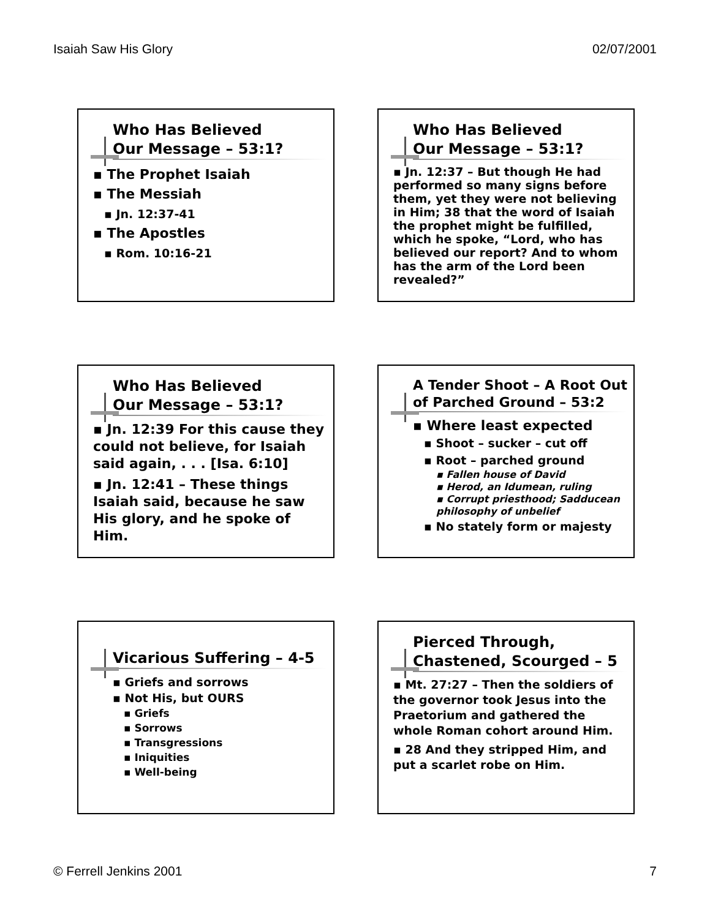Isaiah Saw His Glory 02/07/2001
Who Has Believed
Our Message – 53:1?
▪ The Prophet Isaiah
▪ The Messiah
▪ Jn. 12:37-41
▪ The Apostles
▪ Rom. 10:16-21
Who Has Believed
Our Message – 53:1?
▪ Jn. 12:37 – But though He had performed so many signs before them, yet they were not believing in Him; 38 that the word of Isaiah the prophet might be fulfilled, which he spoke, “Lord, who has believed our report? And to whom has the arm of the Lord been revealed?”
Who Has Believed
Our Message – 53:1?
▪ Jn. 12:39 For this cause they could not believe, for Isaiah said again, . . . [Isa. 6:10]
▪ Jn. 12:41 – These things Isaiah said, because he saw His glory, and he spoke of Him.
A Tender Shoot – A Root Out of Parched Ground – 53:2
▪ Where least expected
▪ Shoot – sucker – cut off
▪ Root – parched ground
▪ Fallen house of David
▪ Herod, an Idumean, ruling
▪ Corrupt priesthood; Sadducean philosophy of unbelief
▪ No stately form or majesty
Vicarious Suffering – 4-5
▪ Griefs and sorrows
▪ Not His, but OURS
▪ Griefs
▪ Sorrows
▪ Transgressions
▪ Iniquities
▪ Well-being
Pierced Through,
Chastened, Scourged – 5
▪ Mt. 27:27 – Then the soldiers of the governor took Jesus into the Praetorium and gathered the whole Roman cohort around Him.
▪ 28 And they stripped Him, and put a scarlet robe on Him.
© Ferrell Jenkins 2001 7